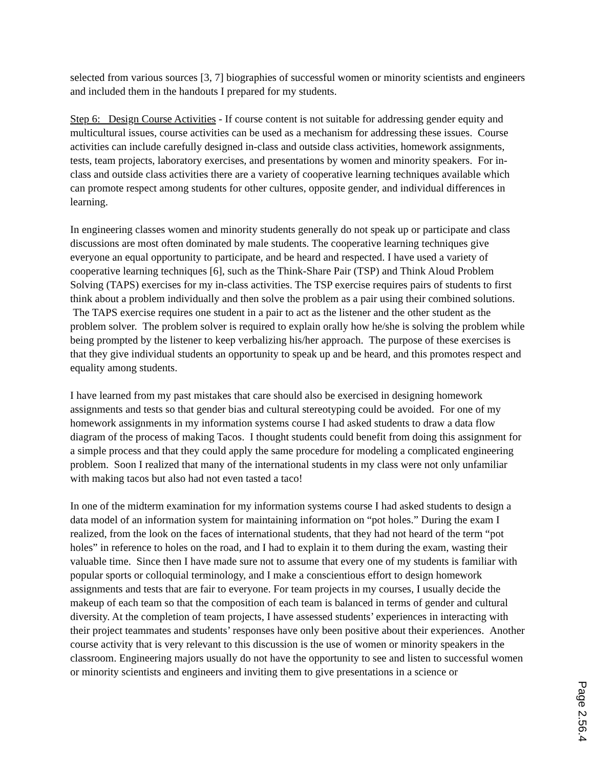selected from various sources [3, 7] biographies of successful women or minority scientists and engineers and included them in the handouts I prepared for my students.
Step 6: Design Course Activities - If course content is not suitable for addressing gender equity and multicultural issues, course activities can be used as a mechanism for addressing these issues. Course activities can include carefully designed in-class and outside class activities, homework assignments, tests, team projects, laboratory exercises, and presentations by women and minority speakers. For in-class and outside class activities there are a variety of cooperative learning techniques available which can promote respect among students for other cultures, opposite gender, and individual differences in learning.
In engineering classes women and minority students generally do not speak up or participate and class discussions are most often dominated by male students. The cooperative learning techniques give everyone an equal opportunity to participate, and be heard and respected. I have used a variety of cooperative learning techniques [6], such as the Think-Share Pair (TSP) and Think Aloud Problem Solving (TAPS) exercises for my in-class activities. The TSP exercise requires pairs of students to first think about a problem individually and then solve the problem as a pair using their combined solutions. The TAPS exercise requires one student in a pair to act as the listener and the other student as the problem solver. The problem solver is required to explain orally how he/she is solving the problem while being prompted by the listener to keep verbalizing his/her approach. The purpose of these exercises is that they give individual students an opportunity to speak up and be heard, and this promotes respect and equality among students.
I have learned from my past mistakes that care should also be exercised in designing homework assignments and tests so that gender bias and cultural stereotyping could be avoided. For one of my homework assignments in my information systems course I had asked students to draw a data flow diagram of the process of making Tacos. I thought students could benefit from doing this assignment for a simple process and that they could apply the same procedure for modeling a complicated engineering problem. Soon I realized that many of the international students in my class were not only unfamiliar with making tacos but also had not even tasted a taco!
In one of the midterm examination for my information systems course I had asked students to design a data model of an information system for maintaining information on “pot holes.” During the exam I realized, from the look on the faces of international students, that they had not heard of the term “pot holes” in reference to holes on the road, and I had to explain it to them during the exam, wasting their valuable time. Since then I have made sure not to assume that every one of my students is familiar with popular sports or colloquial terminology, and I make a conscientious effort to design homework assignments and tests that are fair to everyone. For team projects in my courses, I usually decide the makeup of each team so that the composition of each team is balanced in terms of gender and cultural diversity. At the completion of team projects, I have assessed students’ experiences in interacting with their project teammates and students’ responses have only been positive about their experiences. Another course activity that is very relevant to this discussion is the use of women or minority speakers in the classroom. Engineering majors usually do not have the opportunity to see and listen to successful women or minority scientists and engineers and inviting them to give presentations in a science or
Page 2.56.4